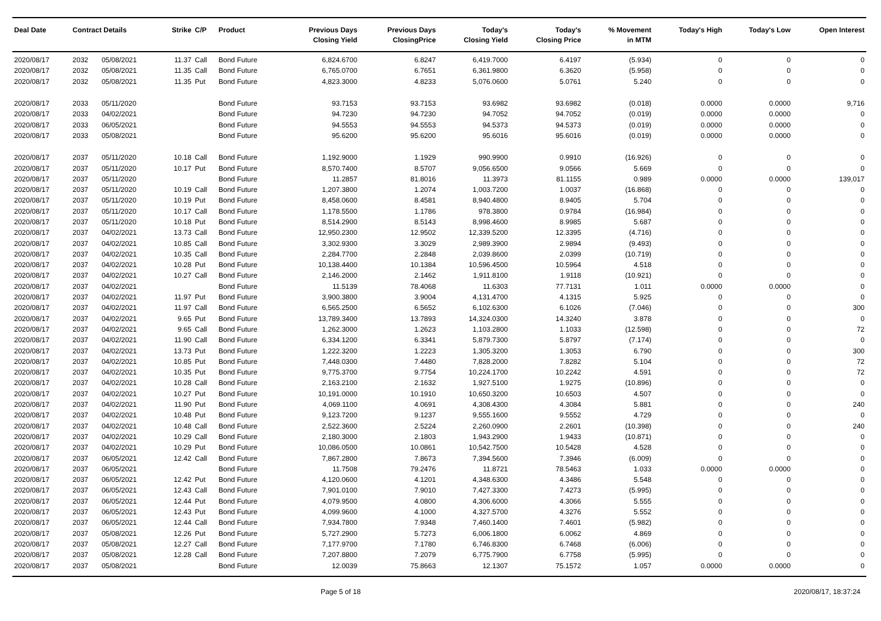| Deal Date | Contract Details | | Strike | C/P | Product | Previous Days Closing Yield | Previous Days ClosingPrice | Today's Closing Yield | Today's Closing Price | % Movement in MTM | Today's High | Today's Low | Open Interest |
| --- | --- | --- | --- | --- | --- | --- | --- | --- | --- | --- | --- | --- | --- |
| 2020/08/17 | 2032 | 05/08/2021 | 11.37 | Call | Bond Future | 6,824.6700 | 6.8247 | 6,419.7000 | 6.4197 | (5.934) | 0 | 0 | 0 |
| 2020/08/17 | 2032 | 05/08/2021 | 11.35 | Call | Bond Future | 6,765.0700 | 6.7651 | 6,361.9800 | 6.3620 | (5.958) | 0 | 0 | 0 |
| 2020/08/17 | 2032 | 05/08/2021 | 11.35 | Put | Bond Future | 4,823.3000 | 4.8233 | 5,076.0600 | 5.0761 | 5.240 | 0 | 0 | 0 |
| 2020/08/17 | 2033 | 05/11/2020 | | | Bond Future | 93.7153 | 93.7153 | 93.6982 | 93.6982 | (0.018) | 0.0000 | 0.0000 | 9,716 |
| 2020/08/17 | 2033 | 04/02/2021 | | | Bond Future | 94.7230 | 94.7230 | 94.7052 | 94.7052 | (0.019) | 0.0000 | 0.0000 | 0 |
| 2020/08/17 | 2033 | 06/05/2021 | | | Bond Future | 94.5553 | 94.5553 | 94.5373 | 94.5373 | (0.019) | 0.0000 | 0.0000 | 0 |
| 2020/08/17 | 2033 | 05/08/2021 | | | Bond Future | 95.6200 | 95.6200 | 95.6016 | 95.6016 | (0.019) | 0.0000 | 0.0000 | 0 |
| 2020/08/17 | 2037 | 05/11/2020 | 10.18 | Call | Bond Future | 1,192.9000 | 1.1929 | 990.9900 | 0.9910 | (16.926) | 0 | 0 | 0 |
| 2020/08/17 | 2037 | 05/11/2020 | 10.17 | Put | Bond Future | 8,570.7400 | 8.5707 | 9,056.6500 | 9.0566 | 5.669 | 0 | 0 | 0 |
| 2020/08/17 | 2037 | 05/11/2020 | | | Bond Future | 11.2857 | 81.8016 | 11.3973 | 81.1155 | 0.989 | 0.0000 | 0.0000 | 139,017 |
| 2020/08/17 | 2037 | 05/11/2020 | 10.19 | Call | Bond Future | 1,207.3800 | 1.2074 | 1,003.7200 | 1.0037 | (16.868) | 0 | 0 | 0 |
| 2020/08/17 | 2037 | 05/11/2020 | 10.19 | Put | Bond Future | 8,458.0600 | 8.4581 | 8,940.4800 | 8.9405 | 5.704 | 0 | 0 | 0 |
| 2020/08/17 | 2037 | 05/11/2020 | 10.17 | Call | Bond Future | 1,178.5500 | 1.1786 | 978.3800 | 0.9784 | (16.984) | 0 | 0 | 0 |
| 2020/08/17 | 2037 | 05/11/2020 | 10.18 | Put | Bond Future | 8,514.2900 | 8.5143 | 8,998.4600 | 8.9985 | 5.687 | 0 | 0 | 0 |
| 2020/08/17 | 2037 | 04/02/2021 | 13.73 | Call | Bond Future | 12,950.2300 | 12.9502 | 12,339.5200 | 12.3395 | (4.716) | 0 | 0 | 0 |
| 2020/08/17 | 2037 | 04/02/2021 | 10.85 | Call | Bond Future | 3,302.9300 | 3.3029 | 2,989.3900 | 2.9894 | (9.493) | 0 | 0 | 0 |
| 2020/08/17 | 2037 | 04/02/2021 | 10.35 | Call | Bond Future | 2,284.7700 | 2.2848 | 2,039.8600 | 2.0399 | (10.719) | 0 | 0 | 0 |
| 2020/08/17 | 2037 | 04/02/2021 | 10.28 | Put | Bond Future | 10,138.4400 | 10.1384 | 10,596.4500 | 10.5964 | 4.518 | 0 | 0 | 0 |
| 2020/08/17 | 2037 | 04/02/2021 | 10.27 | Call | Bond Future | 2,146.2000 | 2.1462 | 1,911.8100 | 1.9118 | (10.921) | 0 | 0 | 0 |
| 2020/08/17 | 2037 | 04/02/2021 | | | Bond Future | 11.5139 | 78.4068 | 11.6303 | 77.7131 | 1.011 | 0.0000 | 0.0000 | 0 |
| 2020/08/17 | 2037 | 04/02/2021 | 11.97 | Put | Bond Future | 3,900.3800 | 3.9004 | 4,131.4700 | 4.1315 | 5.925 | 0 | 0 | 0 |
| 2020/08/17 | 2037 | 04/02/2021 | 11.97 | Call | Bond Future | 6,565.2500 | 6.5652 | 6,102.6300 | 6.1026 | (7.046) | 0 | 0 | 300 |
| 2020/08/17 | 2037 | 04/02/2021 | 9.65 | Put | Bond Future | 13,789.3400 | 13.7893 | 14,324.0300 | 14.3240 | 3.878 | 0 | 0 | 0 |
| 2020/08/17 | 2037 | 04/02/2021 | 9.65 | Call | Bond Future | 1,262.3000 | 1.2623 | 1,103.2800 | 1.1033 | (12.598) | 0 | 0 | 72 |
| 2020/08/17 | 2037 | 04/02/2021 | 11.90 | Call | Bond Future | 6,334.1200 | 6.3341 | 5,879.7300 | 5.8797 | (7.174) | 0 | 0 | 0 |
| 2020/08/17 | 2037 | 04/02/2021 | 13.73 | Put | Bond Future | 1,222.3200 | 1.2223 | 1,305.3200 | 1.3053 | 6.790 | 0 | 0 | 300 |
| 2020/08/17 | 2037 | 04/02/2021 | 10.85 | Put | Bond Future | 7,448.0300 | 7.4480 | 7,828.2000 | 7.8282 | 5.104 | 0 | 0 | 72 |
| 2020/08/17 | 2037 | 04/02/2021 | 10.35 | Put | Bond Future | 9,775.3700 | 9.7754 | 10,224.1700 | 10.2242 | 4.591 | 0 | 0 | 72 |
| 2020/08/17 | 2037 | 04/02/2021 | 10.28 | Call | Bond Future | 2,163.2100 | 2.1632 | 1,927.5100 | 1.9275 | (10.896) | 0 | 0 | 0 |
| 2020/08/17 | 2037 | 04/02/2021 | 10.27 | Put | Bond Future | 10,191.0000 | 10.1910 | 10,650.3200 | 10.6503 | 4.507 | 0 | 0 | 0 |
| 2020/08/17 | 2037 | 04/02/2021 | 11.90 | Put | Bond Future | 4,069.1100 | 4.0691 | 4,308.4300 | 4.3084 | 5.881 | 0 | 0 | 240 |
| 2020/08/17 | 2037 | 04/02/2021 | 10.48 | Put | Bond Future | 9,123.7200 | 9.1237 | 9,555.1600 | 9.5552 | 4.729 | 0 | 0 | 0 |
| 2020/08/17 | 2037 | 04/02/2021 | 10.48 | Call | Bond Future | 2,522.3600 | 2.5224 | 2,260.0900 | 2.2601 | (10.398) | 0 | 0 | 240 |
| 2020/08/17 | 2037 | 04/02/2021 | 10.29 | Call | Bond Future | 2,180.3000 | 2.1803 | 1,943.2900 | 1.9433 | (10.871) | 0 | 0 | 0 |
| 2020/08/17 | 2037 | 04/02/2021 | 10.29 | Put | Bond Future | 10,086.0500 | 10.0861 | 10,542.7500 | 10.5428 | 4.528 | 0 | 0 | 0 |
| 2020/08/17 | 2037 | 06/05/2021 | 12.42 | Call | Bond Future | 7,867.2800 | 7.8673 | 7,394.5600 | 7.3946 | (6.009) | 0 | 0 | 0 |
| 2020/08/17 | 2037 | 06/05/2021 | | | Bond Future | 11.7508 | 79.2476 | 11.8721 | 78.5463 | 1.033 | 0.0000 | 0.0000 | 0 |
| 2020/08/17 | 2037 | 06/05/2021 | 12.42 | Put | Bond Future | 4,120.0600 | 4.1201 | 4,348.6300 | 4.3486 | 5.548 | 0 | 0 | 0 |
| 2020/08/17 | 2037 | 06/05/2021 | 12.43 | Call | Bond Future | 7,901.0100 | 7.9010 | 7,427.3300 | 7.4273 | (5.995) | 0 | 0 | 0 |
| 2020/08/17 | 2037 | 06/05/2021 | 12.44 | Put | Bond Future | 4,079.9500 | 4.0800 | 4,306.6000 | 4.3066 | 5.555 | 0 | 0 | 0 |
| 2020/08/17 | 2037 | 06/05/2021 | 12.43 | Put | Bond Future | 4,099.9600 | 4.1000 | 4,327.5700 | 4.3276 | 5.552 | 0 | 0 | 0 |
| 2020/08/17 | 2037 | 06/05/2021 | 12.44 | Call | Bond Future | 7,934.7800 | 7.9348 | 7,460.1400 | 7.4601 | (5.982) | 0 | 0 | 0 |
| 2020/08/17 | 2037 | 05/08/2021 | 12.26 | Put | Bond Future | 5,727.2900 | 5.7273 | 6,006.1800 | 6.0062 | 4.869 | 0 | 0 | 0 |
| 2020/08/17 | 2037 | 05/08/2021 | 12.27 | Call | Bond Future | 7,177.9700 | 7.1780 | 6,746.8300 | 6.7468 | (6.006) | 0 | 0 | 0 |
| 2020/08/17 | 2037 | 05/08/2021 | 12.28 | Call | Bond Future | 7,207.8800 | 7.2079 | 6,775.7900 | 6.7758 | (5.995) | 0 | 0 | 0 |
| 2020/08/17 | 2037 | 05/08/2021 | | | Bond Future | 12.0039 | 75.8663 | 12.1307 | 75.1572 | 1.057 | 0.0000 | 0.0000 | 0 |
Page 5 of 18 2020/08/17, 18:37:24